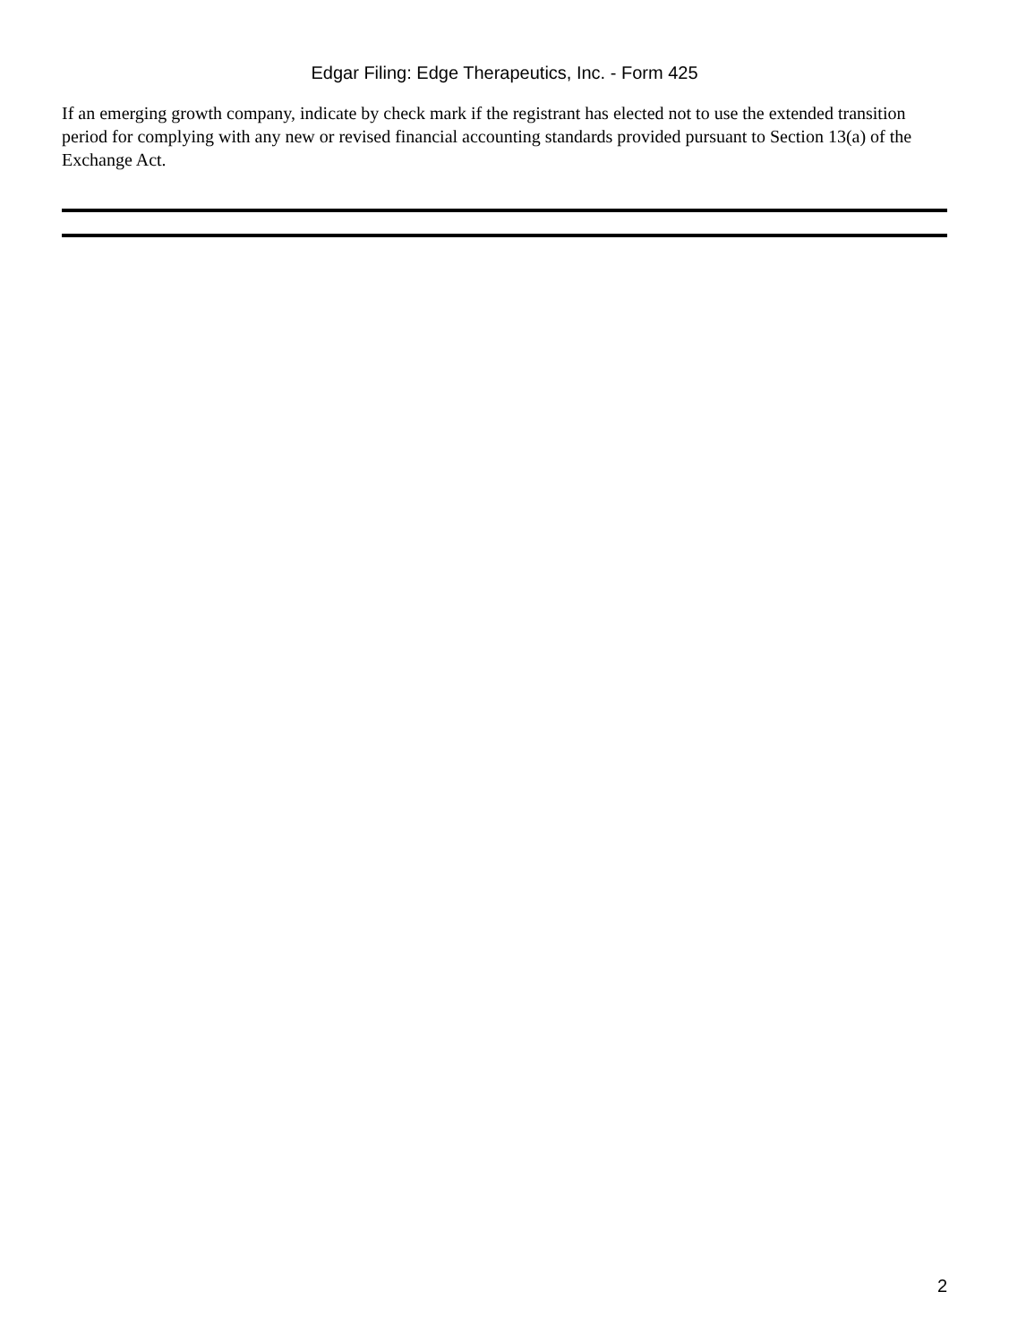Edgar Filing: Edge Therapeutics, Inc. - Form 425
If an emerging growth company, indicate by check mark if the registrant has elected not to use the extended transition period for complying with any new or revised financial accounting standards provided pursuant to Section 13(a) of the Exchange Act.
2